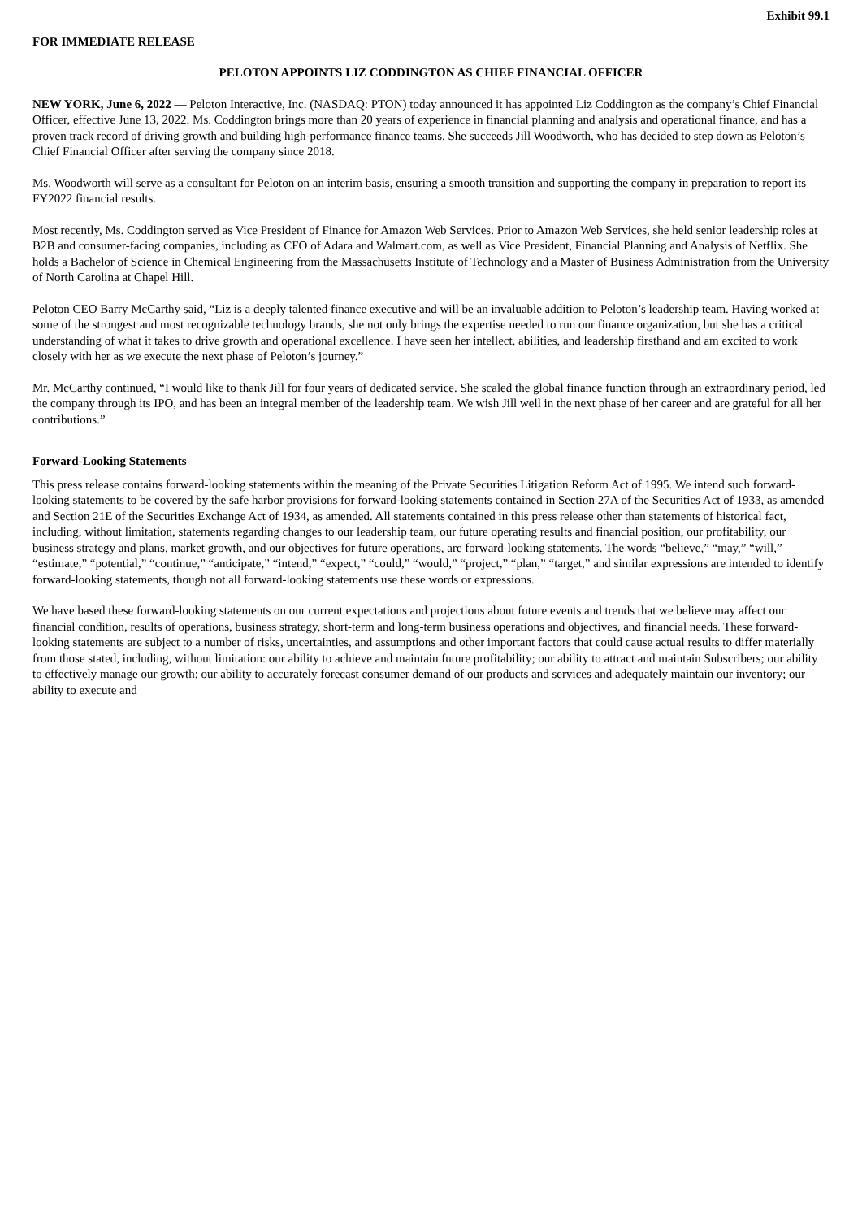Exhibit 99.1
FOR IMMEDIATE RELEASE
PELOTON APPOINTS LIZ CODDINGTON AS CHIEF FINANCIAL OFFICER
NEW YORK, June 6, 2022 — Peloton Interactive, Inc. (NASDAQ: PTON) today announced it has appointed Liz Coddington as the company’s Chief Financial Officer, effective June 13, 2022. Ms. Coddington brings more than 20 years of experience in financial planning and analysis and operational finance, and has a proven track record of driving growth and building high-performance finance teams. She succeeds Jill Woodworth, who has decided to step down as Peloton’s Chief Financial Officer after serving the company since 2018.
Ms. Woodworth will serve as a consultant for Peloton on an interim basis, ensuring a smooth transition and supporting the company in preparation to report its FY2022 financial results.
Most recently, Ms. Coddington served as Vice President of Finance for Amazon Web Services. Prior to Amazon Web Services, she held senior leadership roles at B2B and consumer-facing companies, including as CFO of Adara and Walmart.com, as well as Vice President, Financial Planning and Analysis of Netflix. She holds a Bachelor of Science in Chemical Engineering from the Massachusetts Institute of Technology and a Master of Business Administration from the University of North Carolina at Chapel Hill.
Peloton CEO Barry McCarthy said, “Liz is a deeply talented finance executive and will be an invaluable addition to Peloton’s leadership team. Having worked at some of the strongest and most recognizable technology brands, she not only brings the expertise needed to run our finance organization, but she has a critical understanding of what it takes to drive growth and operational excellence. I have seen her intellect, abilities, and leadership firsthand and am excited to work closely with her as we execute the next phase of Peloton’s journey.”
Mr. McCarthy continued, “I would like to thank Jill for four years of dedicated service. She scaled the global finance function through an extraordinary period, led the company through its IPO, and has been an integral member of the leadership team. We wish Jill well in the next phase of her career and are grateful for all her contributions.”
Forward-Looking Statements
This press release contains forward-looking statements within the meaning of the Private Securities Litigation Reform Act of 1995. We intend such forward-looking statements to be covered by the safe harbor provisions for forward-looking statements contained in Section 27A of the Securities Act of 1933, as amended and Section 21E of the Securities Exchange Act of 1934, as amended. All statements contained in this press release other than statements of historical fact, including, without limitation, statements regarding changes to our leadership team, our future operating results and financial position, our profitability, our business strategy and plans, market growth, and our objectives for future operations, are forward-looking statements. The words “believe,” “may,” “will,” “estimate,” “potential,” “continue,” “anticipate,” “intend,” “expect,” “could,” “would,” “project,” “plan,” “target,” and similar expressions are intended to identify forward-looking statements, though not all forward-looking statements use these words or expressions.
We have based these forward-looking statements on our current expectations and projections about future events and trends that we believe may affect our financial condition, results of operations, business strategy, short-term and long-term business operations and objectives, and financial needs. These forward-looking statements are subject to a number of risks, uncertainties, and assumptions and other important factors that could cause actual results to differ materially from those stated, including, without limitation: our ability to achieve and maintain future profitability; our ability to attract and maintain Subscribers; our ability to effectively manage our growth; our ability to accurately forecast consumer demand of our products and services and adequately maintain our inventory; our ability to execute and